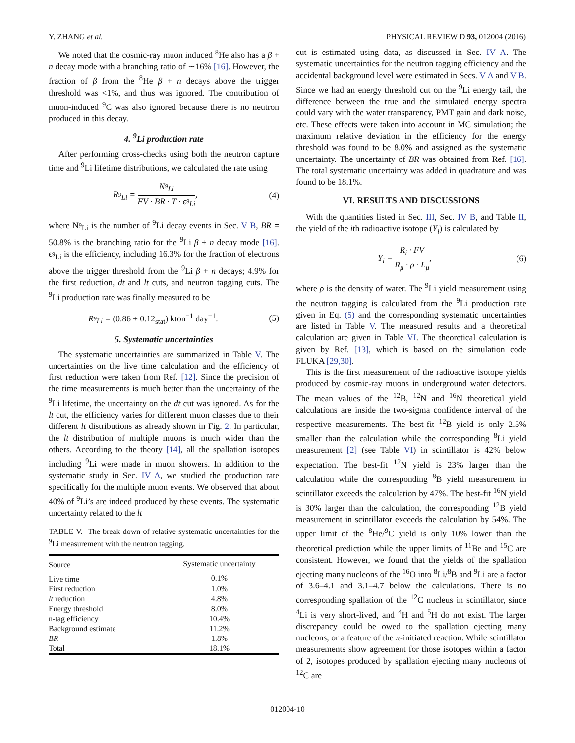Y. ZHANG et al. PHYSICAL REVIEW D 93, 012004 (2016)
We noted that the cosmic-ray muon induced <sup>8</sup>He also has a β + n decay mode with a branching ratio of ∼16% [16]. However, the fraction of β from the <sup>8</sup>He β + n decays above the trigger threshold was <1%, and thus was ignored. The contribution of muon-induced <sup>9</sup>C was also ignored because there is no neutron produced in this decay.
4. <sup>9</sup>Li production rate
After performing cross-checks using both the neutron capture time and <sup>9</sup>Li lifetime distributions, we calculated the rate using
R<sub><sup>9</sup>Li</sub> = N<sub><sup>9</sup>Li</sub> FV · BR · T · ϵ<sub><sup>9</sup>Li</sub>, (4)
where N<sub><sup>9</sup>Li</sub> is the number of <sup>9</sup>Li decay events in Sec. V B, BR = 50.8% is the branching ratio for the <sup>9</sup>Li β + n decay mode [16]. ϵ<sub><sup>9</sup>Li</sub> is the efficiency, including 16.3% for the fraction of electrons above the trigger threshold from the <sup>9</sup>Li β + n decays; 4.9% for the first reduction, dt and lt cuts, and neutron tagging cuts. The <sup>9</sup>Li production rate was finally measured to be
R<sub><sup>9</sup>Li</sub> = (0.86 ± 0.12<sub>stat</sub>) kton<sup>−1</sup> day<sup>−1</sup>. (5)
5. Systematic uncertainties
The systematic uncertainties are summarized in Table V. The uncertainties on the live time calculation and the efficiency of first reduction were taken from Ref. [12]. Since the precision of the time measurements is much better than the uncertainty of the <sup>9</sup>Li lifetime, the uncertainty on the dt cut was ignored. As for the lt cut, the efficiency varies for different muon classes due to their different lt distributions as already shown in Fig. 2. In particular, the lt distribution of multiple muons is much wider than the others. According to the theory [14], all the spallation isotopes including <sup>9</sup>Li were made in muon showers. In addition to the systematic study in Sec. IV A, we studied the production rate specifically for the multiple muon events. We observed that about 40% of <sup>9</sup>Li’s are indeed produced by these events. The systematic uncertainty related to the lt
TABLE V. The break down of relative systematic uncertainties for the <sup>9</sup>Li measurement with the neutron tagging.
| Source | Systematic uncertainty |
| --- | --- |
| Live time | 0.1% |
| First reduction | 1.0% |
| lt reduction | 4.8% |
| Energy threshold | 8.0% |
| n-tag efficiency | 10.4% |
| Background estimate | 11.2% |
| BR | 1.8% |
| Total | 18.1% |
cut is estimated using data, as discussed in Sec. IV A. The systematic uncertainties for the neutron tagging efficiency and the accidental background level were estimated in Secs. V A and V B. Since we had an energy threshold cut on the <sup>9</sup>Li energy tail, the difference between the true and the simulated energy spectra could vary with the water transparency, PMT gain and dark noise, etc. These effects were taken into account in MC simulation; the maximum relative deviation in the efficiency for the energy threshold was found to be 8.0% and assigned as the systematic uncertainty. The uncertainty of BR was obtained from Ref. [16]. The total systematic uncertainty was added in quadrature and was found to be 18.1%.
VI. RESULTS AND DISCUSSIONS
With the quantities listed in Sec. III, Sec. IV B, and Table II, the yield of the ith radioactive isotope (Y<sub>i</sub>) is calculated by
Y<sub>i</sub> = R<sub>i</sub> · FV R<sub>μ</sub> · ρ · L<sub>μ</sub>, (6)
where ρ is the density of water. The <sup>9</sup>Li yield measurement using the neutron tagging is calculated from the <sup>9</sup>Li production rate given in Eq. (5) and the corresponding systematic uncertainties are listed in Table V. The measured results and a theoretical calculation are given in Table VI. The theoretical calculation is given by Ref. [13], which is based on the simulation code FLUKA [29,30].
This is the first measurement of the radioactive isotope yields produced by cosmic-ray muons in underground water detectors. The mean values of the <sup>12</sup>B, <sup>12</sup>N and <sup>16</sup>N theoretical yield calculations are inside the two-sigma confidence interval of the respective measurements. The best-fit <sup>12</sup>B yield is only 2.5% smaller than the calculation while the corresponding <sup>8</sup>Li yield measurement [2] (see Table VI) in scintillator is 42% below expectation. The best-fit <sup>12</sup>N yield is 23% larger than the calculation while the corresponding <sup>8</sup>B yield measurement in scintillator exceeds the calculation by 47%. The best-fit <sup>16</sup>N yield is 30% larger than the calculation, the corresponding <sup>12</sup>B yield measurement in scintillator exceeds the calculation by 54%. The upper limit of the <sup>8</sup>He/<sup>9</sup>C yield is only 10% lower than the theoretical prediction while the upper limits of <sup>11</sup>Be and <sup>15</sup>C are consistent. However, we found that the yields of the spallation ejecting many nucleons of the <sup>16</sup>O into <sup>8</sup>Li/<sup>8</sup>B and <sup>9</sup>Li are a factor of 3.6–4.1 and 3.1–4.7 below the calculations. There is no corresponding spallation of the <sup>12</sup>C nucleus in scintillator, since <sup>4</sup>Li is very short-lived, and <sup>4</sup>H and <sup>5</sup>H do not exist. The larger discrepancy could be owed to the spallation ejecting many nucleons, or a feature of the π-initiated reaction. While scintillator measurements show agreement for those isotopes within a factor of 2, isotopes produced by spallation ejecting many nucleons of <sup>12</sup>C are
012004-10